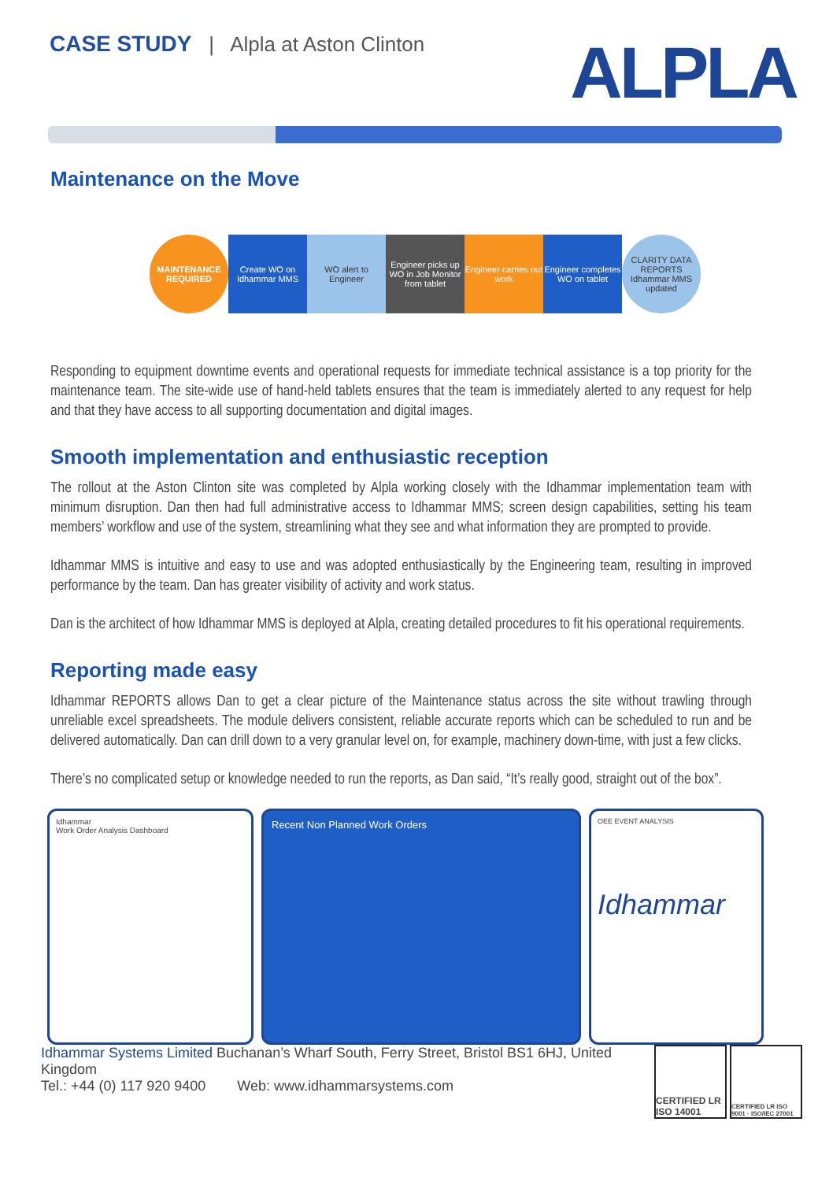CASE STUDY | Alpla at Aston Clinton
ALPLA
Maintenance on the Move
MAINTENANCE REQUIRED
Create WO on Idhammar MMS
WO alert to Engineer
Engineer picks up WO in Job Monitor from tablet
Engineer carries out work
Engineer completes WO on tablet
CLARITY DATA REPORTS Idhammar MMS updated
Responding to equipment downtime events and operational requests for immediate technical assistance is a top priority for the maintenance team. The site-wide use of hand-held tablets ensures that the team is immediately alerted to any request for help and that they have access to all supporting documentation and digital images.
Smooth implementation and enthusiastic reception
The rollout at the Aston Clinton site was completed by Alpla working closely with the Idhammar implementation team with minimum disruption. Dan then had full administrative access to Idhammar MMS; screen design capabilities, setting his team members’ workflow and use of the system, streamlining what they see and what information they are prompted to provide.
Idhammar MMS is intuitive and easy to use and was adopted enthusiastically by the Engineering team, resulting in improved performance by the team. Dan has greater visibility of activity and work status.
Dan is the architect of how Idhammar MMS is deployed at Alpla, creating detailed procedures to fit his operational requirements.
Reporting made easy
Idhammar REPORTS allows Dan to get a clear picture of the Maintenance status across the site without trawling through unreliable excel spreadsheets. The module delivers consistent, reliable accurate reports which can be scheduled to run and be delivered automatically. Dan can drill down to a very granular level on, for example, machinery down-time, with just a few clicks.
There’s no complicated setup or knowledge needed to run the reports, as Dan said, “It’s really good, straight out of the box”.
Idhammar
Work Order Analysis Dashboard
Recent Non Planned Work Orders
OEE EVENT ANALYSIS
Idhammar
Idhammar Systems Limited Buchanan’s Wharf South, Ferry Street, Bristol BS1 6HJ, United Kingdom
Tel.: +44 (0) 117 920 9400 Web: www.idhammarsystems.com
CERTIFIED LR ISO 14001
CERTIFIED LR ISO 9001 · ISO/IEC 27001